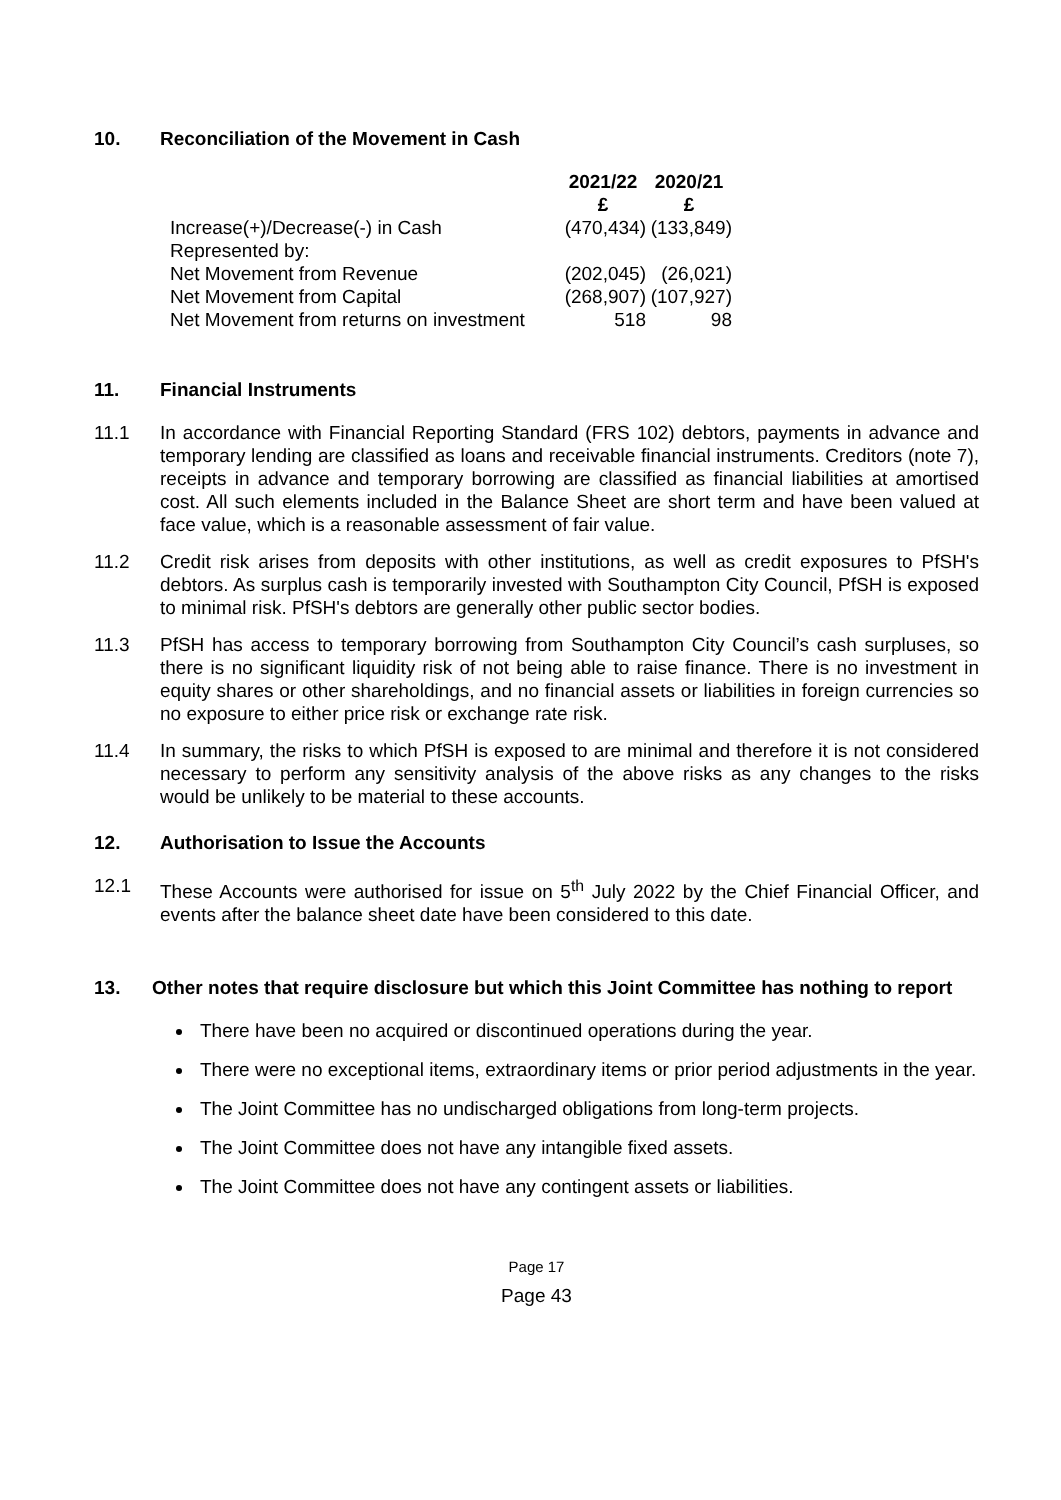10. Reconciliation of the Movement in Cash
| | 2021/22 £ | 2020/21 £ |
| --- | --- | --- |
| Increase(+)/Decrease(-) in Cash | (470,434) | (133,849) |
| Represented by: | | |
| Net Movement from Revenue | (202,045) | (26,021) |
| Net Movement from Capital | (268,907) | (107,927) |
| Net Movement from returns on investment | 518 | 98 |
11. Financial Instruments
11.1 In accordance with Financial Reporting Standard (FRS 102) debtors, payments in advance and temporary lending are classified as loans and receivable financial instruments. Creditors (note 7), receipts in advance and temporary borrowing are classified as financial liabilities at amortised cost. All such elements included in the Balance Sheet are short term and have been valued at face value, which is a reasonable assessment of fair value.
11.2 Credit risk arises from deposits with other institutions, as well as credit exposures to PfSH's debtors. As surplus cash is temporarily invested with Southampton City Council, PfSH is exposed to minimal risk. PfSH's debtors are generally other public sector bodies.
11.3 PfSH has access to temporary borrowing from Southampton City Council’s cash surpluses, so there is no significant liquidity risk of not being able to raise finance. There is no investment in equity shares or other shareholdings, and no financial assets or liabilities in foreign currencies so no exposure to either price risk or exchange rate risk.
11.4 In summary, the risks to which PfSH is exposed to are minimal and therefore it is not considered necessary to perform any sensitivity analysis of the above risks as any changes to the risks would be unlikely to be material to these accounts.
12. Authorisation to Issue the Accounts
12.1 These Accounts were authorised for issue on 5<sup>th</sup> July 2022 by the Chief Financial Officer, and events after the balance sheet date have been considered to this date.
13. Other notes that require disclosure but which this Joint Committee has nothing to report
There have been no acquired or discontinued operations during the year.
There were no exceptional items, extraordinary items or prior period adjustments in the year.
The Joint Committee has no undischarged obligations from long-term projects.
The Joint Committee does not have any intangible fixed assets.
The Joint Committee does not have any contingent assets or liabilities.
Page 17
Page 43